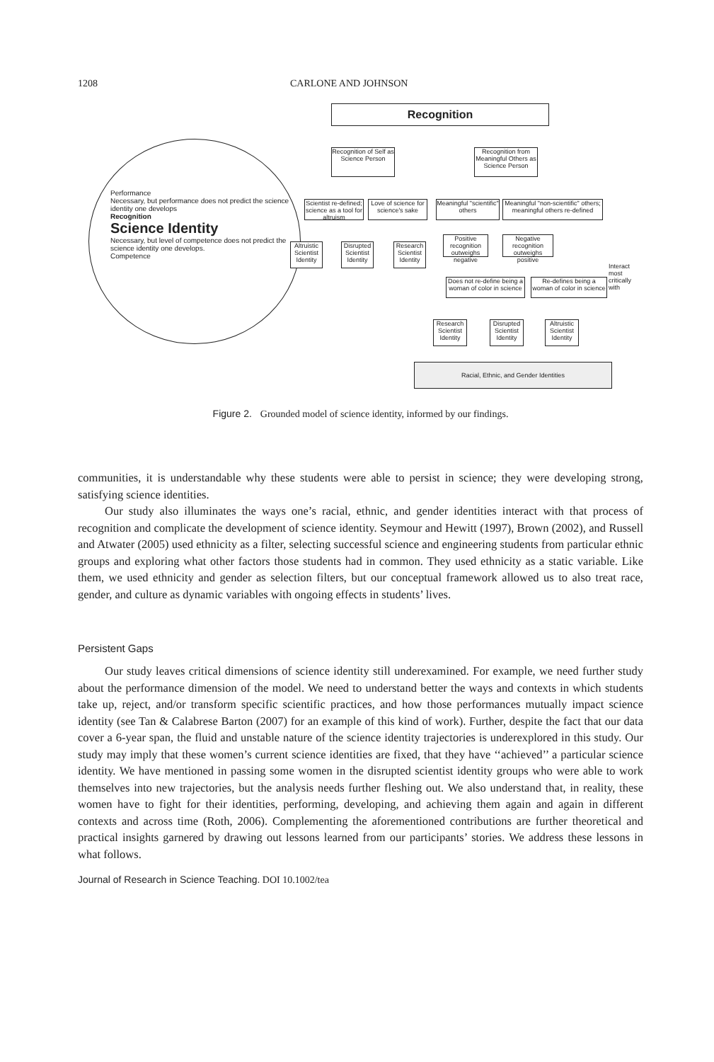1208 CARLONE AND JOHNSON
Recognition
Performance
Necessary, but performance does not predict the science identity one develops
Recognition
Science Identity
Necessary, but level of competence does not predict the science identity one develops.
Competence
Recognition of Self as Science Person
Recognition from Meaningful Others as Science Person
Scientist re-defined; science as a tool for altruism
Love of science for science's sake
Meaningful "scientific" others
Meaningful "non-scientific" others; meaningful others re-defined
Altruistic Scientist Identity
Disrupted Scientist Identity
Research Scientist Identity
Positive recognition outweighs negative
Negative recognition outweighs positive
Interact most critically with
Does not re-define being a woman of color in science
Re-defines being a woman of color in science
Research Scientist Identity
Disrupted Scientist Identity
Altruistic Scientist Identity
Racial, Ethnic, and Gender Identities
Figure 2. Grounded model of science identity, informed by our findings.
communities, it is understandable why these students were able to persist in science; they were developing strong, satisfying science identities.
Our study also illuminates the ways one’s racial, ethnic, and gender identities interact with that process of recognition and complicate the development of science identity. Seymour and Hewitt (1997), Brown (2002), and Russell and Atwater (2005) used ethnicity as a filter, selecting successful science and engineering students from particular ethnic groups and exploring what other factors those students had in common. They used ethnicity as a static variable. Like them, we used ethnicity and gender as selection filters, but our conceptual framework allowed us to also treat race, gender, and culture as dynamic variables with ongoing effects in students’ lives.
Persistent Gaps
Our study leaves critical dimensions of science identity still underexamined. For example, we need further study about the performance dimension of the model. We need to understand better the ways and contexts in which students take up, reject, and/or transform specific scientific practices, and how those performances mutually impact science identity (see Tan & Calabrese Barton (2007) for an example of this kind of work). Further, despite the fact that our data cover a 6-year span, the fluid and unstable nature of the science identity trajectories is underexplored in this study. Our study may imply that these women’s current science identities are fixed, that they have ‘‘achieved’’ a particular science identity. We have mentioned in passing some women in the disrupted scientist identity groups who were able to work themselves into new trajectories, but the analysis needs further fleshing out. We also understand that, in reality, these women have to fight for their identities, performing, developing, and achieving them again and again in different contexts and across time (Roth, 2006). Complementing the aforementioned contributions are further theoretical and practical insights garnered by drawing out lessons learned from our participants’ stories. We address these lessons in what follows.
Journal of Research in Science Teaching. DOI 10.1002/tea